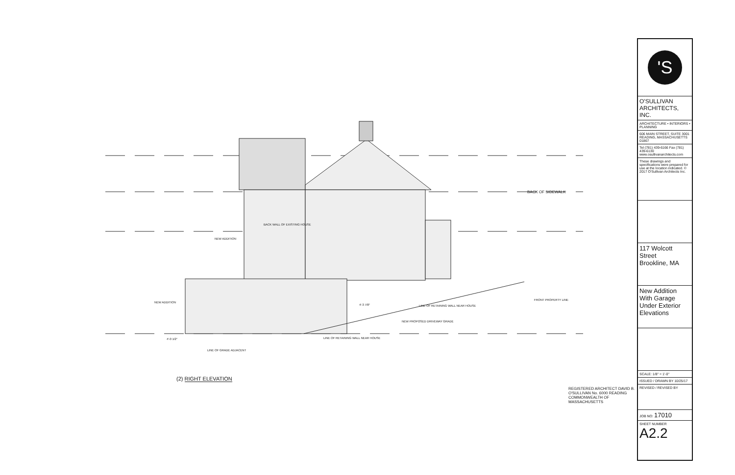BACK OF SIDEWALK
BACK WALL OF EXISTING HOUSE
NEW ADDITION
NEW ADDITION
FRONT PROPERTY LINE
LINE OF RETAINING WALL NEAR HOUSE
NEW PROPOSED DRIVEWAY GRADE
LINE OF RETAINING WALL NEAR HOUSE
LINE OF GRADE ADJACENT
4'-0 1/2"
4'-3 7/8"
(2) RIGHT ELEVATION
REGISTERED ARCHITECT DAVID B. O'SULLIVAN No. 6000 READING COMMONWEALTH OF MASSACHUSETTS
'S
O'SULLIVAN ARCHITECTS, INC.
ARCHITECTURE • INTERIORS • PLANNING
606 MAIN STREET, SUITE 3001 READING, MASSACHUSETTS 01867
Tel (781) 439-6166 Fax (781) 439-6130 www.osullivanarchitects.com
These drawings and specifications were prepared for use at the location indicated. © 2017 O'Sullivan Architects Inc.
117 Wolcott Street
Brookline, MA
New Addition With Garage Under Exterior Elevations
SCALE: 1/8" = 1'-0"
ISSUED / DRAWN BY 10/25/17
REVISED / REVISED BY
JOB NO: 17010
SHEET NUMBER
A2.2